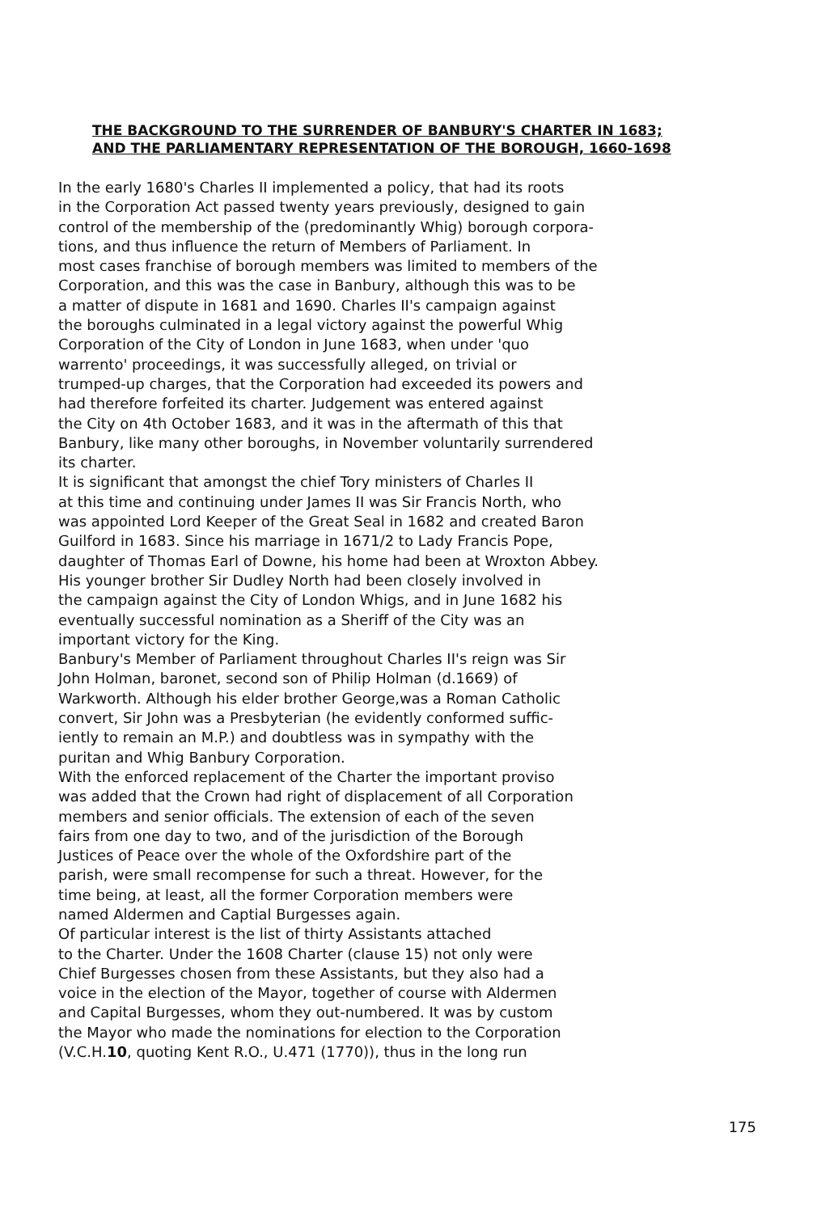THE BACKGROUND TO THE SURRENDER OF BANBURY'S CHARTER IN 1683;
AND THE PARLIAMENTARY REPRESENTATION OF THE BOROUGH, 1660-1698
In the early 1680's Charles II implemented a policy, that had its roots in the Corporation Act passed twenty years previously, designed to gain control of the membership of the (predominantly Whig) borough corpora- tions, and thus influence the return of Members of Parliament. In most cases franchise of borough members was limited to members of the Corporation, and this was the case in Banbury, although this was to be a matter of dispute in 1681 and 1690. Charles II's campaign against the boroughs culminated in a legal victory against the powerful Whig Corporation of the City of London in June 1683, when under 'quo warrento' proceedings, it was successfully alleged, on trivial or trumped-up charges, that the Corporation had exceeded its powers and had therefore forfeited its charter. Judgement was entered against the City on 4th October 1683, and it was in the aftermath of this that Banbury, like many other boroughs, in November voluntarily surrendered its charter. It is significant that amongst the chief Tory ministers of Charles II at this time and continuing under James II was Sir Francis North, who was appointed Lord Keeper of the Great Seal in 1682 and created Baron Guilford in 1683. Since his marriage in 1671/2 to Lady Francis Pope, daughter of Thomas Earl of Downe, his home had been at Wroxton Abbey. His younger brother Sir Dudley North had been closely involved in the campaign against the City of London Whigs, and in June 1682 his eventually successful nomination as a Sheriff of the City was an important victory for the King. Banbury's Member of Parliament throughout Charles II's reign was Sir John Holman, baronet, second son of Philip Holman (d.1669) of Warkworth. Although his elder brother George,was a Roman Catholic convert, Sir John was a Presbyterian (he evidently conformed suffic- iently to remain an M.P.) and doubtless was in sympathy with the puritan and Whig Banbury Corporation. With the enforced replacement of the Charter the important proviso was added that the Crown had right of displacement of all Corporation members and senior officials. The extension of each of the seven fairs from one day to two, and of the jurisdiction of the Borough Justices of Peace over the whole of the Oxfordshire part of the parish, were small recompense for such a threat. However, for the time being, at least, all the former Corporation members were named Aldermen and Captial Burgesses again. Of particular interest is the list of thirty Assistants attached to the Charter. Under the 1608 Charter (clause 15) not only were Chief Burgesses chosen from these Assistants, but they also had a voice in the election of the Mayor, together of course with Aldermen and Capital Burgesses, whom they out-numbered. It was by custom the Mayor who made the nominations for election to the Corporation (V.C.H.10, quoting Kent R.O., U.471 (1770)), thus in the long run
175